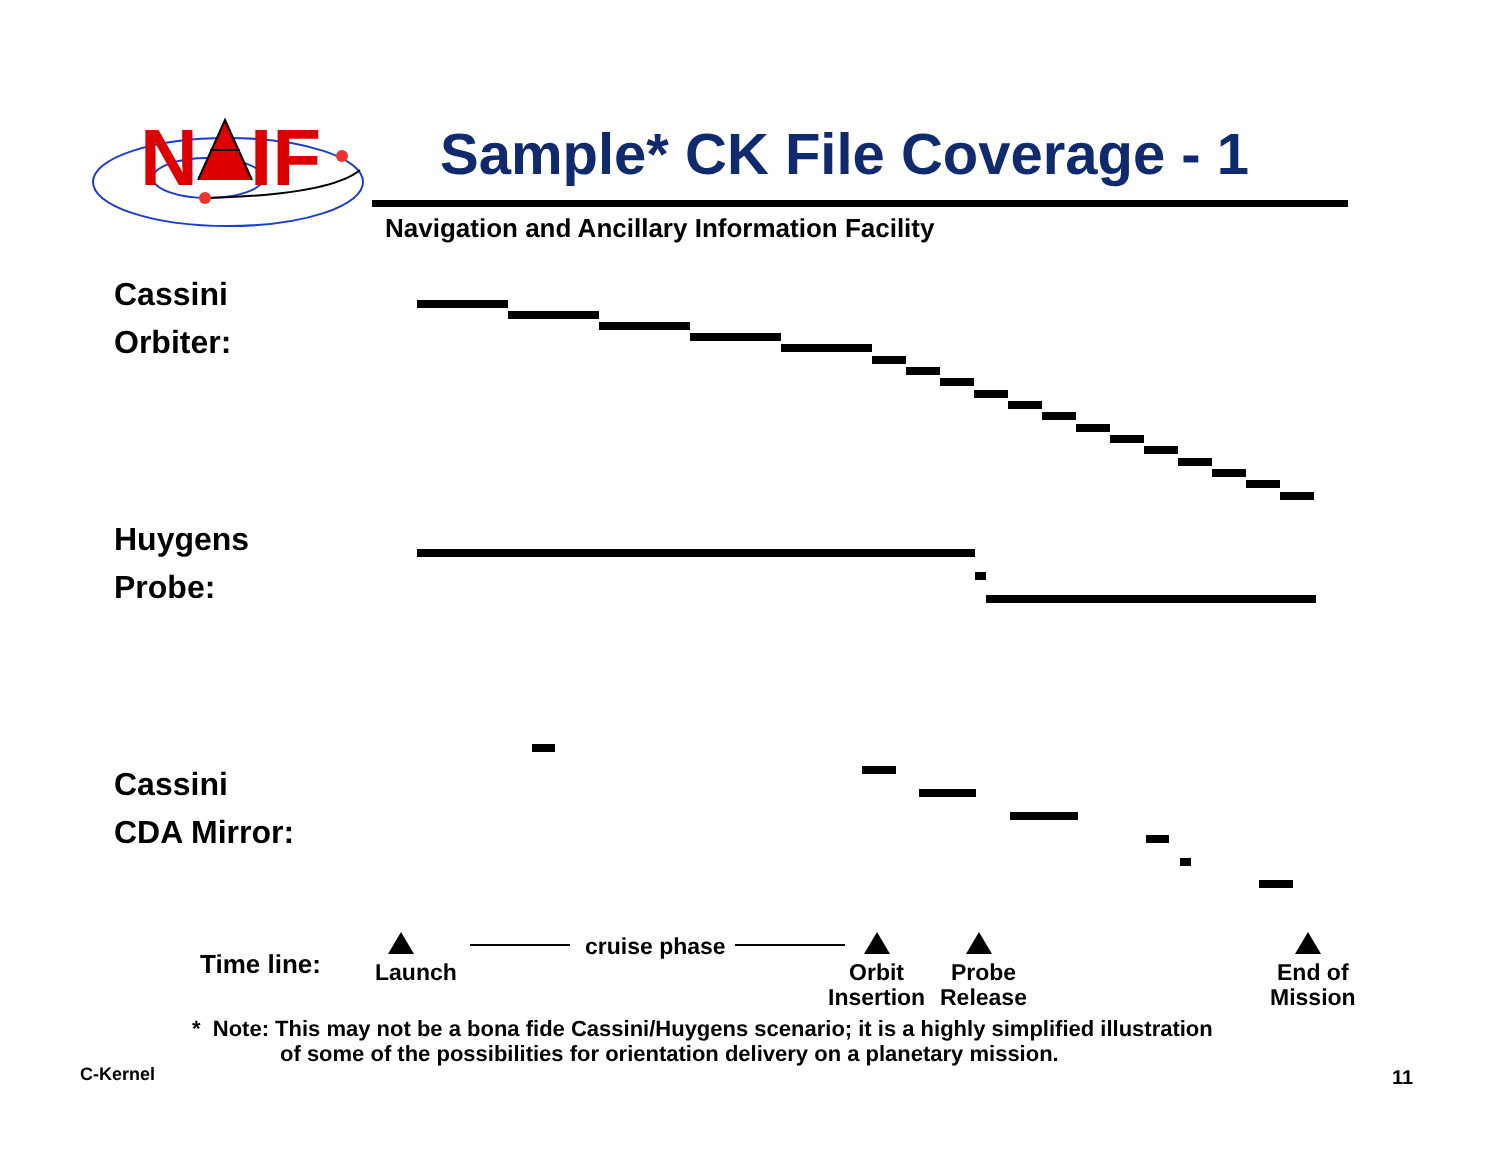N
IF
Sample* CK File Coverage - 1
Navigation and Ancillary Information Facility
Cassini
Orbiter:
Huygens
Probe:
Cassini
CDA Mirror:
Time line: Launch
cruise phase
Orbit
Insertion
Probe
Release
End of
Mission
* Note: This may not be a bona fide Cassini/Huygens scenario; it is a highly simplified illustration
of some of the possibilities for orientation delivery on a planetary mission.
C-Kernel 11